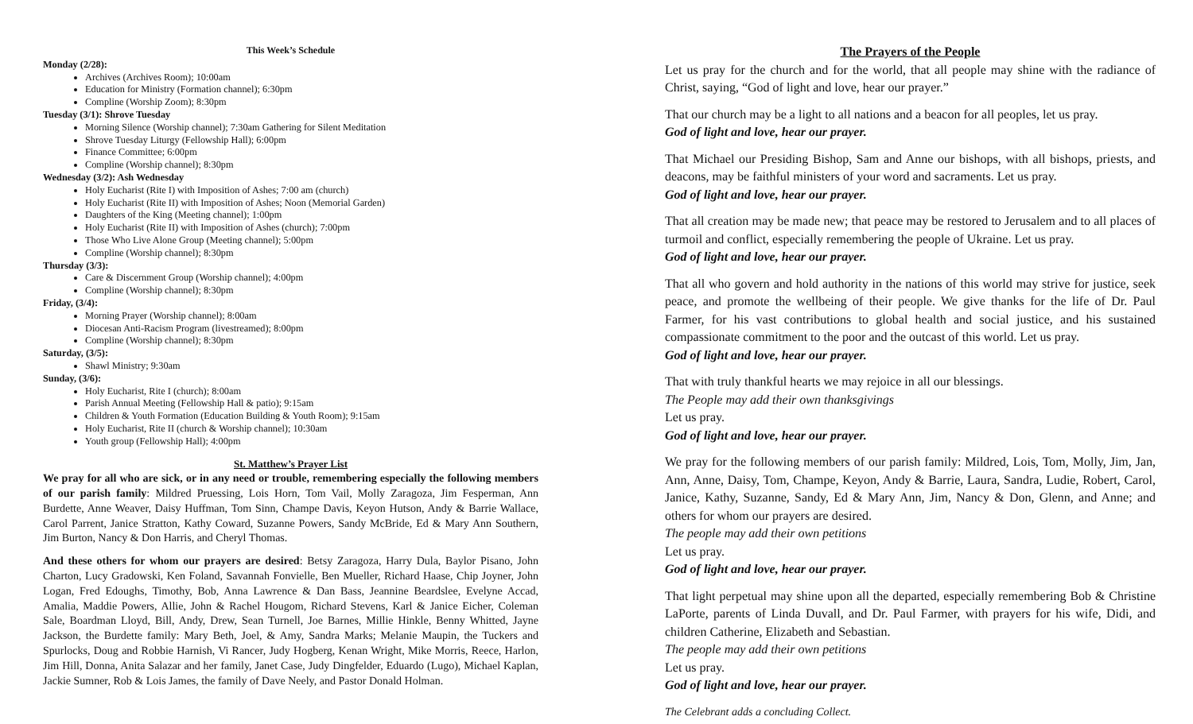This Week’s Schedule
Monday (2/28):
Archives (Archives Room); 10:00am
Education for Ministry (Formation channel); 6:30pm
Compline (Worship Zoom); 8:30pm
Tuesday (3/1): Shrove Tuesday
Morning Silence (Worship channel); 7:30am Gathering for Silent Meditation
Shrove Tuesday Liturgy (Fellowship Hall); 6:00pm
Finance Committee; 6:00pm
Compline (Worship channel); 8:30pm
Wednesday (3/2): Ash Wednesday
Holy Eucharist (Rite I) with Imposition of Ashes; 7:00 am (church)
Holy Eucharist (Rite II) with Imposition of Ashes; Noon (Memorial Garden)
Daughters of the King (Meeting channel); 1:00pm
Holy Eucharist (Rite II) with Imposition of Ashes (church); 7:00pm
Those Who Live Alone Group (Meeting channel); 5:00pm
Compline (Worship channel); 8:30pm
Thursday (3/3):
Care & Discernment Group (Worship channel); 4:00pm
Compline (Worship channel); 8:30pm
Friday, (3/4):
Morning Prayer (Worship channel); 8:00am
Diocesan Anti-Racism Program (livestreamed); 8:00pm
Compline (Worship channel); 8:30pm
Saturday, (3/5):
Shawl Ministry; 9:30am
Sunday, (3/6):
Holy Eucharist, Rite I (church); 8:00am
Parish Annual Meeting (Fellowship Hall & patio); 9:15am
Children & Youth Formation (Education Building & Youth Room); 9:15am
Holy Eucharist, Rite II (church & Worship channel); 10:30am
Youth group (Fellowship Hall); 4:00pm
St. Matthew’s Prayer List
We pray for all who are sick, or in any need or trouble, remembering especially the following members of our parish family: Mildred Pruessing, Lois Horn, Tom Vail, Molly Zaragoza, Jim Fesperman, Ann Burdette, Anne Weaver, Daisy Huffman, Tom Sinn, Champe Davis, Keyon Hutson, Andy & Barrie Wallace, Carol Parrent, Janice Stratton, Kathy Coward, Suzanne Powers, Sandy McBride, Ed & Mary Ann Southern, Jim Burton, Nancy & Don Harris, and Cheryl Thomas.
And these others for whom our prayers are desired: Betsy Zaragoza, Harry Dula, Baylor Pisano, John Charton, Lucy Gradowski, Ken Foland, Savannah Fonvielle, Ben Mueller, Richard Haase, Chip Joyner, John Logan, Fred Edoughs, Timothy, Bob, Anna Lawrence & Dan Bass, Jeannine Beardslee, Evelyne Accad, Amalia, Maddie Powers, Allie, John & Rachel Hougom, Richard Stevens, Karl & Janice Eicher, Coleman Sale, Boardman Lloyd, Bill, Andy, Drew, Sean Turnell, Joe Barnes, Millie Hinkle, Benny Whitted, Jayne Jackson, the Burdette family: Mary Beth, Joel, & Amy, Sandra Marks; Melanie Maupin, the Tuckers and Spurlocks, Doug and Robbie Harnish, Vi Rancer, Judy Hogberg, Kenan Wright, Mike Morris, Reece, Harlon, Jim Hill, Donna, Anita Salazar and her family, Janet Case, Judy Dingfelder, Eduardo (Lugo), Michael Kaplan, Jackie Sumner, Rob & Lois James, the family of Dave Neely, and Pastor Donald Holman.
The Prayers of the People
Let us pray for the church and for the world, that all people may shine with the radiance of Christ, saying, “God of light and love, hear our prayer.”
That our church may be a light to all nations and a beacon for all peoples, let us pray.
God of light and love, hear our prayer.
That Michael our Presiding Bishop, Sam and Anne our bishops, with all bishops, priests, and deacons, may be faithful ministers of your word and sacraments. Let us pray.
God of light and love, hear our prayer.
That all creation may be made new; that peace may be restored to Jerusalem and to all places of turmoil and conflict, especially remembering the people of Ukraine. Let us pray.
God of light and love, hear our prayer.
That all who govern and hold authority in the nations of this world may strive for justice, seek peace, and promote the wellbeing of their people. We give thanks for the life of Dr. Paul Farmer, for his vast contributions to global health and social justice, and his sustained compassionate commitment to the poor and the outcast of this world. Let us pray.
God of light and love, hear our prayer.
That with truly thankful hearts we may rejoice in all our blessings.
The People may add their own thanksgivings
Let us pray.
God of light and love, hear our prayer.
We pray for the following members of our parish family: Mildred, Lois, Tom, Molly, Jim, Jan, Ann, Anne, Daisy, Tom, Champe, Keyon, Andy & Barrie, Laura, Sandra, Ludie, Robert, Carol, Janice, Kathy, Suzanne, Sandy, Ed & Mary Ann, Jim, Nancy & Don, Glenn, and Anne; and others for whom our prayers are desired.
The people may add their own petitions
Let us pray.
God of light and love, hear our prayer.
That light perpetual may shine upon all the departed, especially remembering Bob & Christine LaPorte, parents of Linda Duvall, and Dr. Paul Farmer, with prayers for his wife, Didi, and children Catherine, Elizabeth and Sebastian.
The people may add their own petitions
Let us pray.
God of light and love, hear our prayer.
The Celebrant adds a concluding Collect.